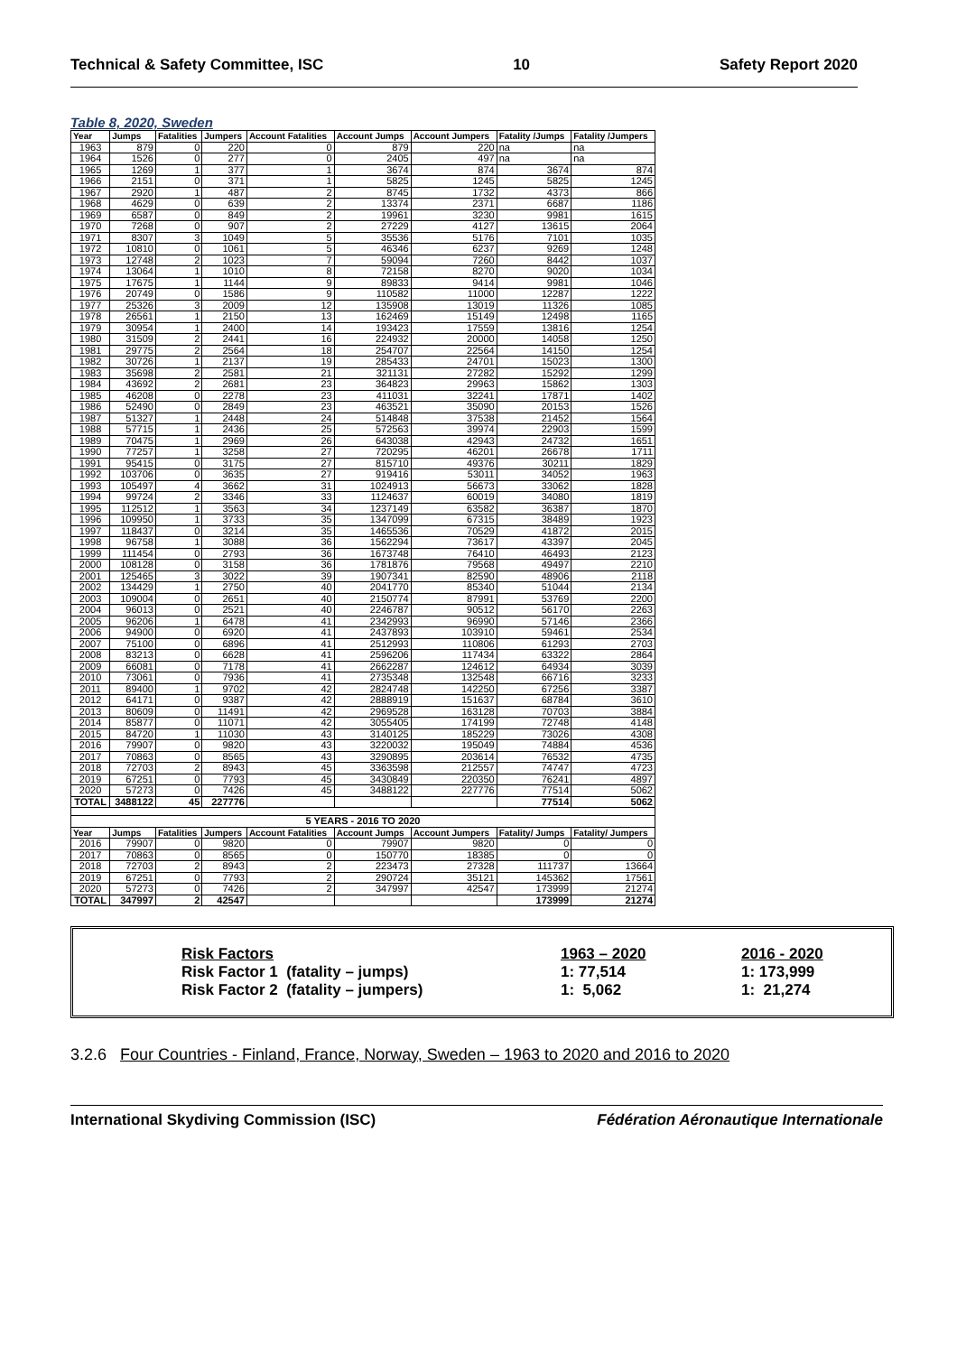Technical & Safety Committee, ISC 10 Safety Report 2020
Table 8, 2020, Sweden
| Year | Jumps | Fatalities | Jumpers | Account Fatalities | Account Jumps | Account Jumpers | Fatality /Jumps | Fatality /Jumpers |
| --- | --- | --- | --- | --- | --- | --- | --- | --- |
| 1963 | 879 | 0 | 220 | 0 | 879 | 220 | na | na |
| 1964 | 1526 | 0 | 277 | 0 | 2405 | 497 | na | na |
| 1965 | 1269 | 1 | 377 | 1 | 3674 | 874 | 3674 | 874 |
| 1966 | 2151 | 0 | 371 | 1 | 5825 | 1245 | 5825 | 1245 |
| 1967 | 2920 | 1 | 487 | 2 | 8745 | 1732 | 4373 | 866 |
| 1968 | 4629 | 0 | 639 | 2 | 13374 | 2371 | 6687 | 1186 |
| 1969 | 6587 | 0 | 849 | 2 | 19961 | 3230 | 9981 | 1615 |
| 1970 | 7268 | 0 | 907 | 2 | 27229 | 4127 | 13615 | 2064 |
| 1971 | 8307 | 3 | 1049 | 5 | 35536 | 5176 | 7101 | 1035 |
| 1972 | 10810 | 0 | 1061 | 5 | 46346 | 6237 | 9269 | 1248 |
| 1973 | 12748 | 2 | 1023 | 7 | 59094 | 7260 | 8442 | 1037 |
| 1974 | 13064 | 1 | 1010 | 8 | 72158 | 8270 | 9020 | 1034 |
| 1975 | 17675 | 1 | 1144 | 9 | 89833 | 9414 | 9981 | 1046 |
| 1976 | 20749 | 0 | 1586 | 9 | 110582 | 11000 | 12287 | 1222 |
| 1977 | 25326 | 3 | 2009 | 12 | 135908 | 13019 | 11326 | 1085 |
| 1978 | 26561 | 1 | 2150 | 13 | 162469 | 15149 | 12498 | 1165 |
| 1979 | 30954 | 1 | 2400 | 14 | 193423 | 17559 | 13816 | 1254 |
| 1980 | 31509 | 2 | 2441 | 16 | 224932 | 20000 | 14058 | 1250 |
| 1981 | 29775 | 2 | 2564 | 18 | 254707 | 22564 | 14150 | 1254 |
| 1982 | 30726 | 1 | 2137 | 19 | 285433 | 24701 | 15023 | 1300 |
| 1983 | 35698 | 2 | 2581 | 21 | 321131 | 27282 | 15292 | 1299 |
| 1984 | 43692 | 2 | 2681 | 23 | 364823 | 29963 | 15862 | 1303 |
| 1985 | 46208 | 0 | 2278 | 23 | 411031 | 32241 | 17871 | 1402 |
| 1986 | 52490 | 0 | 2849 | 23 | 463521 | 35090 | 20153 | 1526 |
| 1987 | 51327 | 1 | 2448 | 24 | 514848 | 37538 | 21452 | 1564 |
| 1988 | 57715 | 1 | 2436 | 25 | 572563 | 39974 | 22903 | 1599 |
| 1989 | 70475 | 1 | 2969 | 26 | 643038 | 42943 | 24732 | 1651 |
| 1990 | 77257 | 1 | 3258 | 27 | 720295 | 46201 | 26678 | 1711 |
| 1991 | 95415 | 0 | 3175 | 27 | 815710 | 49376 | 30211 | 1829 |
| 1992 | 103706 | 0 | 3635 | 27 | 919416 | 53011 | 34052 | 1963 |
| 1993 | 105497 | 4 | 3662 | 31 | 1024913 | 56673 | 33062 | 1828 |
| 1994 | 99724 | 2 | 3346 | 33 | 1124637 | 60019 | 34080 | 1819 |
| 1995 | 112512 | 1 | 3563 | 34 | 1237149 | 63582 | 36387 | 1870 |
| 1996 | 109950 | 1 | 3733 | 35 | 1347099 | 67315 | 38489 | 1923 |
| 1997 | 118437 | 0 | 3214 | 35 | 1465536 | 70529 | 41872 | 2015 |
| 1998 | 96758 | 1 | 3088 | 36 | 1562294 | 73617 | 43397 | 2045 |
| 1999 | 111454 | 0 | 2793 | 36 | 1673748 | 76410 | 46493 | 2123 |
| 2000 | 108128 | 0 | 3158 | 36 | 1781876 | 79568 | 49497 | 2210 |
| 2001 | 125465 | 3 | 3022 | 39 | 1907341 | 82590 | 48906 | 2118 |
| 2002 | 134429 | 1 | 2750 | 40 | 2041770 | 85340 | 51044 | 2134 |
| 2003 | 109004 | 0 | 2651 | 40 | 2150774 | 87991 | 53769 | 2200 |
| 2004 | 96013 | 0 | 2521 | 40 | 2246787 | 90512 | 56170 | 2263 |
| 2005 | 96206 | 1 | 6478 | 41 | 2342993 | 96990 | 57146 | 2366 |
| 2006 | 94900 | 0 | 6920 | 41 | 2437893 | 103910 | 59461 | 2534 |
| 2007 | 75100 | 0 | 6896 | 41 | 2512993 | 110806 | 61293 | 2703 |
| 2008 | 83213 | 0 | 6628 | 41 | 2596206 | 117434 | 63322 | 2864 |
| 2009 | 66081 | 0 | 7178 | 41 | 2662287 | 124612 | 64934 | 3039 |
| 2010 | 73061 | 0 | 7936 | 41 | 2735348 | 132548 | 66716 | 3233 |
| 2011 | 89400 | 1 | 9702 | 42 | 2824748 | 142250 | 67256 | 3387 |
| 2012 | 64171 | 0 | 9387 | 42 | 2888919 | 151637 | 68784 | 3610 |
| 2013 | 80609 | 0 | 11491 | 42 | 2969528 | 163128 | 70703 | 3884 |
| 2014 | 85877 | 0 | 11071 | 42 | 3055405 | 174199 | 72748 | 4148 |
| 2015 | 84720 | 1 | 11030 | 43 | 3140125 | 185229 | 73026 | 4308 |
| 2016 | 79907 | 0 | 9820 | 43 | 3220032 | 195049 | 74884 | 4536 |
| 2017 | 70863 | 0 | 8565 | 43 | 3290895 | 203614 | 76532 | 4735 |
| 2018 | 72703 | 2 | 8943 | 45 | 3363598 | 212557 | 74747 | 4723 |
| 2019 | 67251 | 0 | 7793 | 45 | 3430849 | 220350 | 76241 | 4897 |
| 2020 | 57273 | 0 | 7426 | 45 | 3488122 | 227776 | 77514 | 5062 |
| TOTAL | 3488122 | 45 | 227776 | | | | 77514 | 5062 |
| 5 YEARS - 2016 TO 2020 | | | | | | | | |
| Year | Jumps | Fatalities | Jumpers | Account Fatalities | Account Jumps | Account Jumpers | Fatality/ Jumps | Fatality/ Jumpers |
| 2016 | 79907 | 0 | 9820 | 0 | 79907 | 9820 | 0 | 0 |
| 2017 | 70863 | 0 | 8565 | 0 | 150770 | 18385 | 0 | 0 |
| 2018 | 72703 | 2 | 8943 | 2 | 223473 | 27328 | 111737 | 13664 |
| 2019 | 67251 | 0 | 7793 | 2 | 290724 | 35121 | 145362 | 17561 |
| 2020 | 57273 | 0 | 7426 | 2 | 347997 | 42547 | 173999 | 21274 |
| TOTAL | 347997 | 2 | 42547 | | | | 173999 | 21274 |
| Risk Factors | 1963 – 2020 | 2016 - 2020 |
| Risk Factor 1 (fatality – jumps) | 1: 77,514 | 1: 173,999 |
| Risk Factor 2 (fatality – jumpers) | 1: 5,062 | 1: 21,274 |
3.2.6 Four Countries - Finland, France, Norway, Sweden – 1963 to 2020 and 2016 to 2020
International Skydiving Commission (ISC) Fédération Aéronautique Internationale